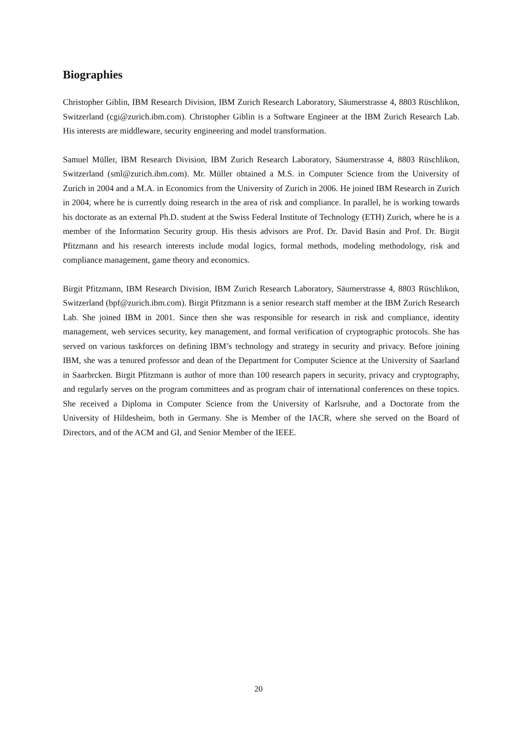Biographies
Christopher Giblin, IBM Research Division, IBM Zurich Research Laboratory, Säumerstrasse 4, 8803 Rüschlikon, Switzerland (cgi@zurich.ibm.com). Christopher Giblin is a Software Engineer at the IBM Zurich Research Lab. His interests are middleware, security engineering and model transformation.
Samuel Müller, IBM Research Division, IBM Zurich Research Laboratory, Säumerstrasse 4, 8803 Rüschlikon, Switzerland (sml@zurich.ibm.com). Mr. Müller obtained a M.S. in Computer Science from the University of Zurich in 2004 and a M.A. in Economics from the University of Zurich in 2006. He joined IBM Research in Zurich in 2004, where he is currently doing research in the area of risk and compliance. In parallel, he is working towards his doctorate as an external Ph.D. student at the Swiss Federal Institute of Technology (ETH) Zurich, where he is a member of the Information Security group. His thesis advisors are Prof. Dr. David Basin and Prof. Dr. Birgit Pfitzmann and his research interests include modal logics, formal methods, modeling methodology, risk and compliance management, game theory and economics.
Birgit Pfitzmann, IBM Research Division, IBM Zurich Research Laboratory, Säumerstrasse 4, 8803 Rüschlikon, Switzerland (bpf@zurich.ibm.com). Birgit Pfitzmann is a senior research staff member at the IBM Zurich Research Lab. She joined IBM in 2001. Since then she was responsible for research in risk and compliance, identity management, web services security, key management, and formal verification of cryptographic protocols. She has served on various taskforces on defining IBM’s technology and strategy in security and privacy. Before joining IBM, she was a tenured professor and dean of the Department for Computer Science at the University of Saarland in Saarbrcken. Birgit Pfitzmann is author of more than 100 research papers in security, privacy and cryptography, and regularly serves on the program committees and as program chair of international conferences on these topics. She received a Diploma in Computer Science from the University of Karlsruhe, and a Doctorate from the University of Hildesheim, both in Germany. She is Member of the IACR, where she served on the Board of Directors, and of the ACM and GI, and Senior Member of the IEEE.
20